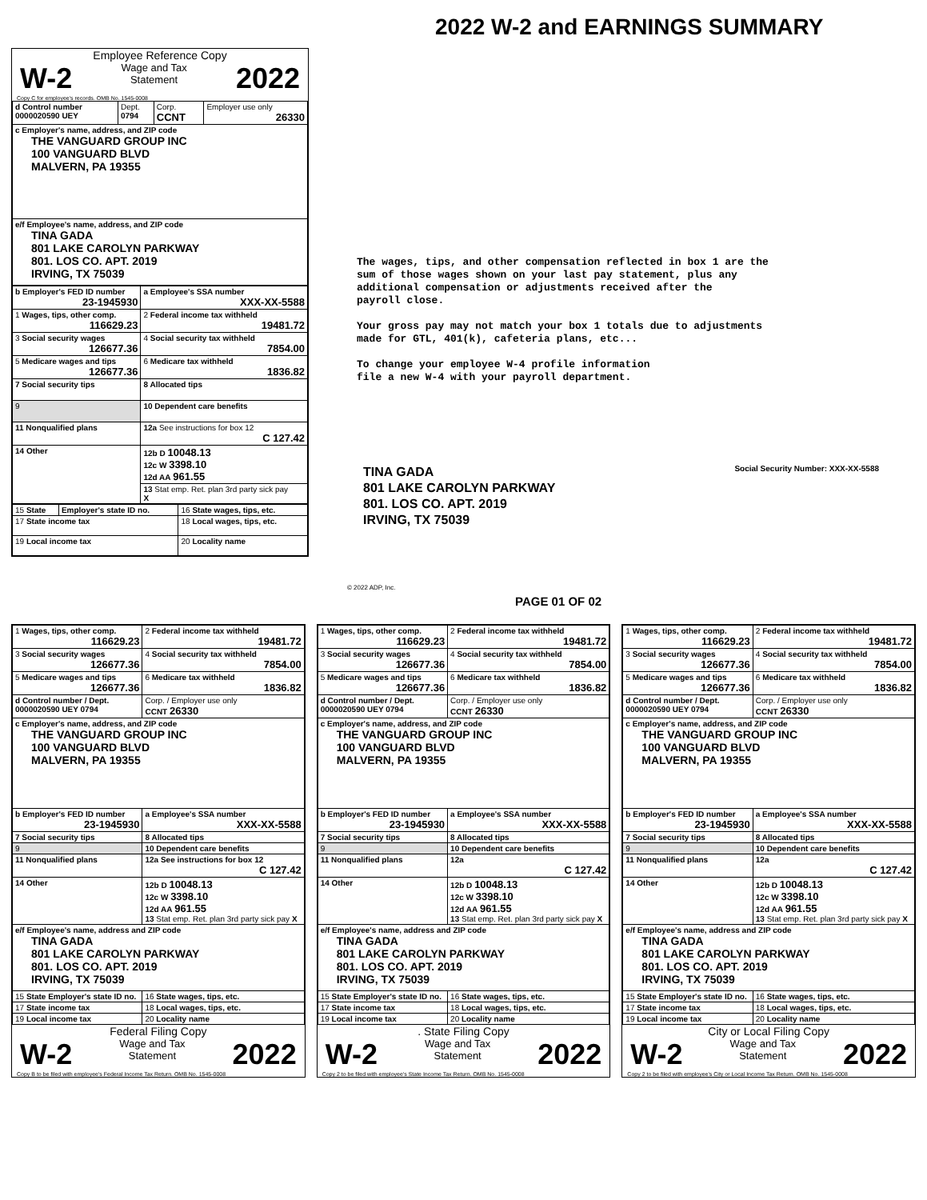Employee Reference Copy
W-2 Wage and Tax
Statement 2022
Copy C for employee's records. OMB No. 1545-0008
| d Control number 0000020590 UEY | Dept. 0794 | Corp. CCNT | Employer use only 26330 |
| c Employer's name, address, and ZIP code THE VANGUARD GROUP INC 100 VANGUARD BLVD MALVERN, PA 19355 | | | |
| e/f Employee's name, address, and ZIP code TINA GADA 801 LAKE CAROLYN PARKWAY 801. LOS CO. APT. 2019 IRVING, TX 75039 | | | |
| b Employer's FED ID number 23-1945930 | a Employee's SSA number XXX-XX-5588 |
| 1 Wages, tips, other comp. 116629.23 | 2 Federal income tax withheld 19481.72 |
| 3 Social security wages 126677.36 | 4 Social security tax withheld 7854.00 |
| 5 Medicare wages and tips 126677.36 | 6 Medicare tax withheld 1836.82 |
| 7 Social security tips | 8 Allocated tips |
| 9 | 10 Dependent care benefits |
| 11 Nonqualified plans | 12a See instructions for box 12 C 127.42 |
| 14 Other | 12b D 10048.13 12c W 3398.10 12d AA 961.55 |
| | 13 Stat emp. Ret. plan 3rd party sick pay X |
| 15 State | Employer's state ID no. | 16 State wages, tips, etc. |
| 17 State income tax | | 18 Local wages, tips, etc. |
| 19 Local income tax | | 20 Locality name |
2022 W-2 and EARNINGS SUMMARY
The wages, tips, and other compensation reflected in box 1 are the
sum of those wages shown on your last pay statement, plus any
additional compensation or adjustments received after the
payroll close.
Your gross pay may not match your box 1 totals due to adjustments
made for GTL, 401(k), cafeteria plans, etc...
To change your employee W-4 profile information
file a new W-4 with your payroll department.
TINA GADA
801 LAKE CAROLYN PARKWAY
801. LOS CO. APT. 2019
IRVING, TX 75039
Social Security Number: XXX-XX-5588
© 2022 ADP, Inc.
PAGE 01 OF 02
| 1 Wages, tips, other comp. 116629.23 | 2 Federal income tax withheld 19481.72 |
| 3 Social security wages 126677.36 | 4 Social security tax withheld 7854.00 |
| 5 Medicare wages and tips 126677.36 | 6 Medicare tax withheld 1836.82 |
| d Control number / Dept. 0000020590 UEY 0794 | Corp. / Employer use only CCNT 26330 |
| c Employer's name, address, and ZIP code THE VANGUARD GROUP INC 100 VANGUARD BLVD MALVERN, PA 19355 | |
| b Employer's FED ID number 23-1945930 | a Employee's SSA number XXX-XX-5588 |
| 7 Social security tips | 8 Allocated tips |
| 9 | 10 Dependent care benefits |
| 11 Nonqualified plans | 12a See instructions for box 12 C 127.42 |
| 14 Other | 12b D 10048.13 12c W 3398.10 12d AA 961.55 13 Stat emp. Ret. plan 3rd party sick pay X |
| e/f Employee's name, address and ZIP code TINA GADA 801 LAKE CAROLYN PARKWAY 801. LOS CO. APT. 2019 IRVING, TX 75039 | |
| 15 State Employer's state ID no. | 16 State wages, tips, etc. |
| 17 State income tax | 18 Local wages, tips, etc. |
| 19 Local income tax | 20 Locality name |
Federal Filing Copy
W-2 Wage and Tax
Statement 2022
Copy B to be filed with employee's Federal Income Tax Return. OMB No. 1545-0008
| 1 Wages, tips, other comp. 116629.23 | 2 Federal income tax withheld 19481.72 |
| 3 Social security wages 126677.36 | 4 Social security tax withheld 7854.00 |
| 5 Medicare wages and tips 126677.36 | 6 Medicare tax withheld 1836.82 |
| d Control number / Dept. 0000020590 UEY 0794 | Corp. / Employer use only CCNT 26330 |
| c Employer's name, address, and ZIP code THE VANGUARD GROUP INC 100 VANGUARD BLVD MALVERN, PA 19355 | |
| b Employer's FED ID number 23-1945930 | a Employee's SSA number XXX-XX-5588 |
| 7 Social security tips | 8 Allocated tips |
| 9 | 10 Dependent care benefits |
| 11 Nonqualified plans | 12a C 127.42 |
| 14 Other | 12b D 10048.13 12c W 3398.10 12d AA 961.55 13 Stat emp. Ret. plan 3rd party sick pay X |
| e/f Employee's name, address and ZIP code TINA GADA 801 LAKE CAROLYN PARKWAY 801. LOS CO. APT. 2019 IRVING, TX 75039 | |
| 15 State Employer's state ID no. | 16 State wages, tips, etc. |
| 17 State income tax | 18 Local wages, tips, etc. |
| 19 Local income tax | 20 Locality name |
. State Filing Copy
W-2 Wage and Tax
Statement 2022
Copy 2 to be filed with employee's State Income Tax Return. OMB No. 1545-0008
| 1 Wages, tips, other comp. 116629.23 | 2 Federal income tax withheld 19481.72 |
| 3 Social security wages 126677.36 | 4 Social security tax withheld 7854.00 |
| 5 Medicare wages and tips 126677.36 | 6 Medicare tax withheld 1836.82 |
| d Control number / Dept. 0000020590 UEY 0794 | Corp. / Employer use only CCNT 26330 |
| c Employer's name, address, and ZIP code THE VANGUARD GROUP INC 100 VANGUARD BLVD MALVERN, PA 19355 | |
| b Employer's FED ID number 23-1945930 | a Employee's SSA number XXX-XX-5588 |
| 7 Social security tips | 8 Allocated tips |
| 9 | 10 Dependent care benefits |
| 11 Nonqualified plans | 12a C 127.42 |
| 14 Other | 12b D 10048.13 12c W 3398.10 12d AA 961.55 13 Stat emp. Ret. plan 3rd party sick pay X |
| e/f Employee's name, address and ZIP code TINA GADA 801 LAKE CAROLYN PARKWAY 801. LOS CO. APT. 2019 IRVING, TX 75039 | |
| 15 State Employer's state ID no. | 16 State wages, tips, etc. |
| 17 State income tax | 18 Local wages, tips, etc. |
| 19 Local income tax | 20 Locality name |
City or Local Filing Copy
W-2 Wage and Tax
Statement 2022
Copy 2 to be filed with employee's City or Local Income Tax Return. OMB No. 1545-0008